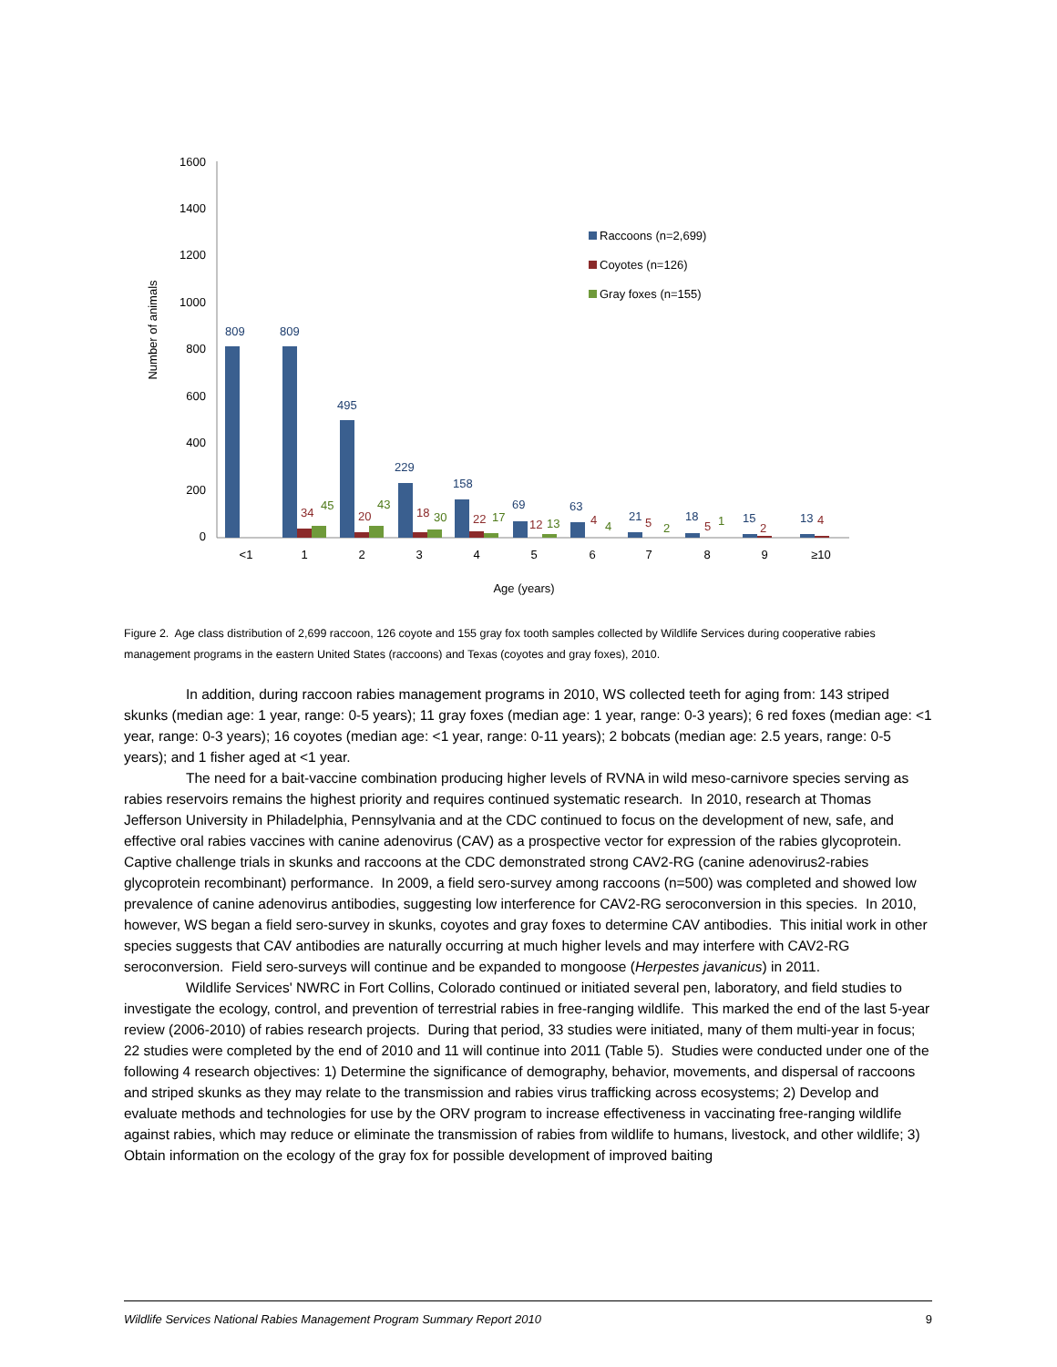1600
1400
1200
1000
800
600
400
200
0
Number of animals
809
809
495
229
158
69
63
21
18
15
13
34
20
18
22
12
4
5
5
2
4
45
43
30
17
13
4
2
1
<1
1
2
3
4
5
6
7
8
9
≥10
Age (years)
Raccoons (n=2,699)
Coyotes (n=126)
Gray foxes (n=155)
Figure 2. Age class distribution of 2,699 raccoon, 126 coyote and 155 gray fox tooth samples collected by Wildlife Services during cooperative rabies management programs in the eastern United States (raccoons) and Texas (coyotes and gray foxes), 2010.
In addition, during raccoon rabies management programs in 2010, WS collected teeth for aging from: 143 striped skunks (median age: 1 year, range: 0-5 years); 11 gray foxes (median age: 1 year, range: 0-3 years); 6 red foxes (median age: <1 year, range: 0-3 years); 16 coyotes (median age: <1 year, range: 0-11 years); 2 bobcats (median age: 2.5 years, range: 0-5 years); and 1 fisher aged at <1 year.
The need for a bait-vaccine combination producing higher levels of RVNA in wild meso-carnivore species serving as rabies reservoirs remains the highest priority and requires continued systematic research. In 2010, research at Thomas Jefferson University in Philadelphia, Pennsylvania and at the CDC continued to focus on the development of new, safe, and effective oral rabies vaccines with canine adenovirus (CAV) as a prospective vector for expression of the rabies glycoprotein. Captive challenge trials in skunks and raccoons at the CDC demonstrated strong CAV2-RG (canine adenovirus2-rabies glycoprotein recombinant) performance. In 2009, a field sero-survey among raccoons (n=500) was completed and showed low prevalence of canine adenovirus antibodies, suggesting low interference for CAV2-RG seroconversion in this species. In 2010, however, WS began a field sero-survey in skunks, coyotes and gray foxes to determine CAV antibodies. This initial work in other species suggests that CAV antibodies are naturally occurring at much higher levels and may interfere with CAV2-RG seroconversion. Field sero-surveys will continue and be expanded to mongoose (Herpestes javanicus) in 2011.
Wildlife Services' NWRC in Fort Collins, Colorado continued or initiated several pen, laboratory, and field studies to investigate the ecology, control, and prevention of terrestrial rabies in free-ranging wildlife. This marked the end of the last 5-year review (2006-2010) of rabies research projects. During that period, 33 studies were initiated, many of them multi-year in focus; 22 studies were completed by the end of 2010 and 11 will continue into 2011 (Table 5). Studies were conducted under one of the following 4 research objectives: 1) Determine the significance of demography, behavior, movements, and dispersal of raccoons and striped skunks as they may relate to the transmission and rabies virus trafficking across ecosystems; 2) Develop and evaluate methods and technologies for use by the ORV program to increase effectiveness in vaccinating free-ranging wildlife against rabies, which may reduce or eliminate the transmission of rabies from wildlife to humans, livestock, and other wildlife; 3) Obtain information on the ecology of the gray fox for possible development of improved baiting
Wildlife Services National Rabies Management Program Summary Report 2010 9